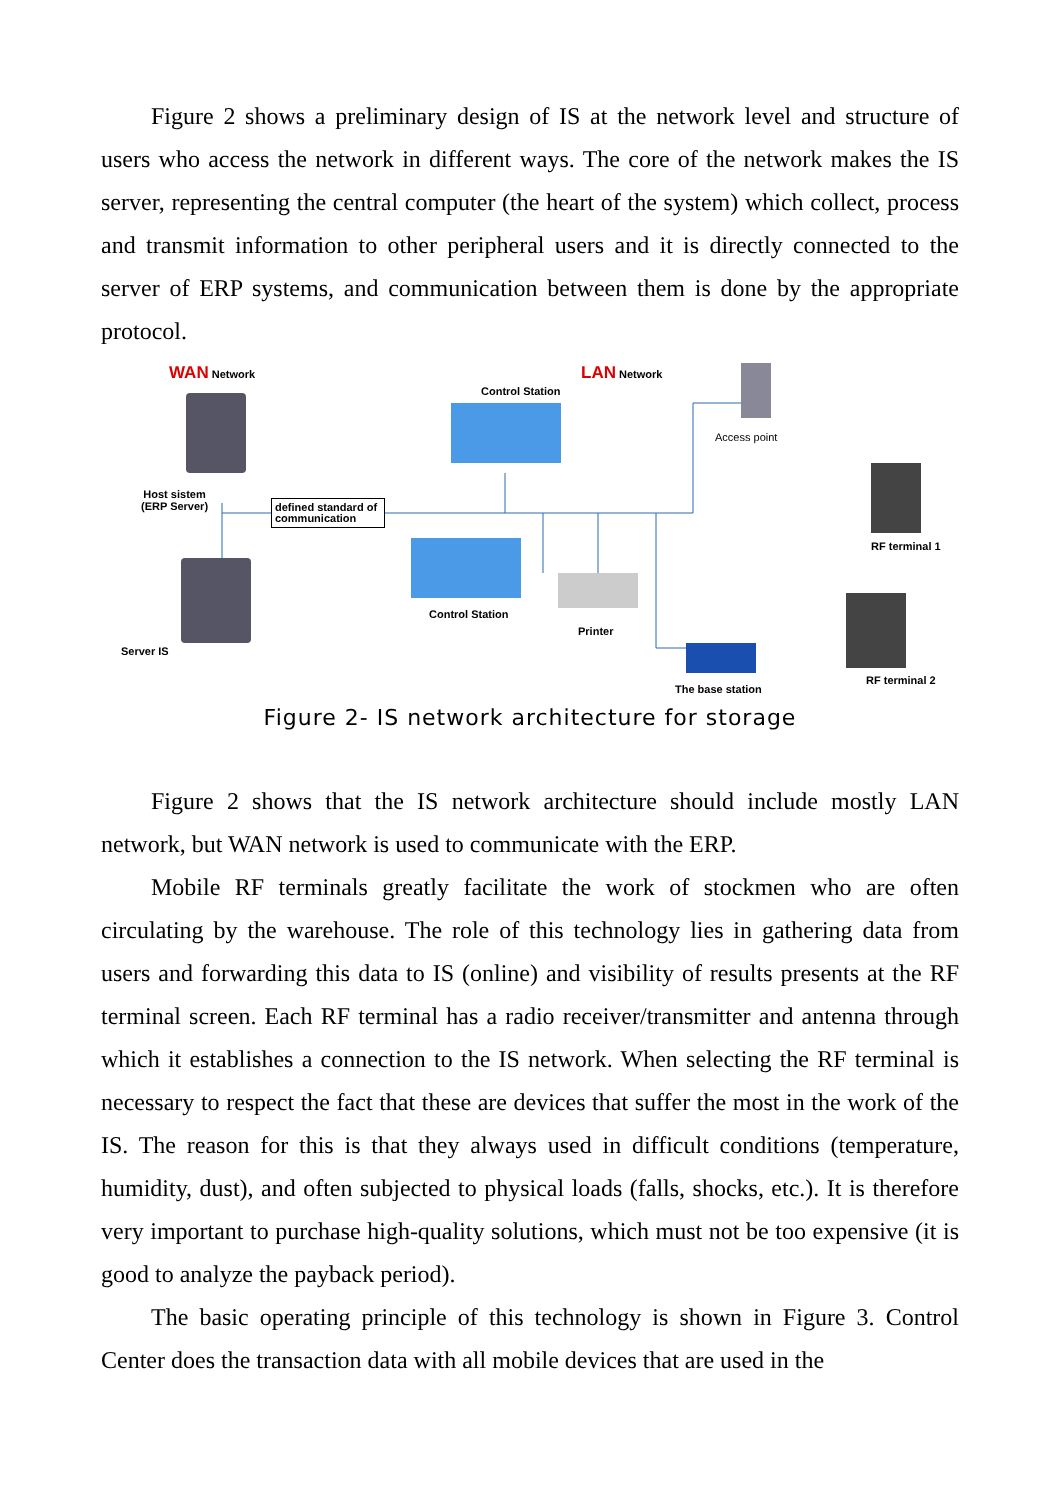Figure 2 shows a preliminary design of IS at the network level and structure of users who access the network in different ways. The core of the network makes the IS server, representing the central computer (the heart of the system) which collect, process and transmit information to other peripheral users and it is directly connected to the server of ERP systems, and communication between them is done by the appropriate protocol.
WAN Network LAN Network
Host sistem
(ERP Server)
defined standard of communication
Server IS
Control Station
Control Station
Printer
Access point
RF terminal 1
RF terminal 2
The base station
Figure 2- IS network architecture for storage
Figure 2 shows that the IS network architecture should include mostly LAN network, but WAN network is used to communicate with the ERP.
Mobile RF terminals greatly facilitate the work of stockmen who are often circulating by the warehouse. The role of this technology lies in gathering data from users and forwarding this data to IS (online) and visibility of results presents at the RF terminal screen. Each RF terminal has a radio receiver/transmitter and antenna through which it establishes a connection to the IS network. When selecting the RF terminal is necessary to respect the fact that these are devices that suffer the most in the work of the IS. The reason for this is that they always used in difficult conditions (temperature, humidity, dust), and often subjected to physical loads (falls, shocks, etc.). It is therefore very important to purchase high-quality solutions, which must not be too expensive (it is good to analyze the payback period).
The basic operating principle of this technology is shown in Figure 3. Control Center does the transaction data with all mobile devices that are used in the